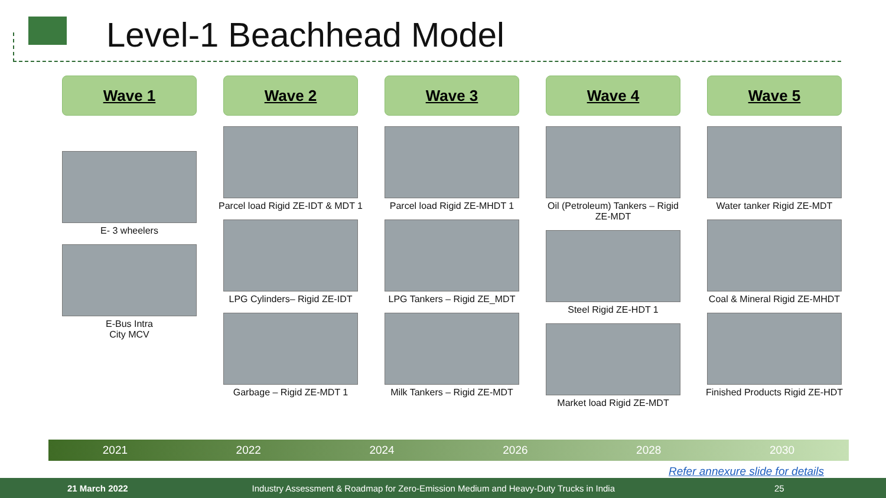Level-1 Beachhead Model
Wave 1
E- 3 wheelers
E-Bus Intra
City MCV
Wave 2
Parcel load Rigid ZE-IDT & MDT 1
LPG Cylinders– Rigid ZE-IDT
Garbage – Rigid ZE-MDT 1
Wave 3
Parcel load Rigid ZE-MHDT 1
LPG Tankers – Rigid ZE_MDT
Milk Tankers – Rigid ZE-MDT
Wave 4
Oil (Petroleum) Tankers – Rigid ZE-MDT
Steel Rigid ZE-HDT 1
Market load Rigid ZE-MDT
Wave 5
Water tanker Rigid ZE-MDT
Coal & Mineral Rigid ZE-MHDT
Finished Products Rigid ZE-HDT
2021 2022 2024 2026 2028 2030
Refer annexure slide for details
21 March 2022 Industry Assessment & Roadmap for Zero-Emission Medium and Heavy-Duty Trucks in India 25